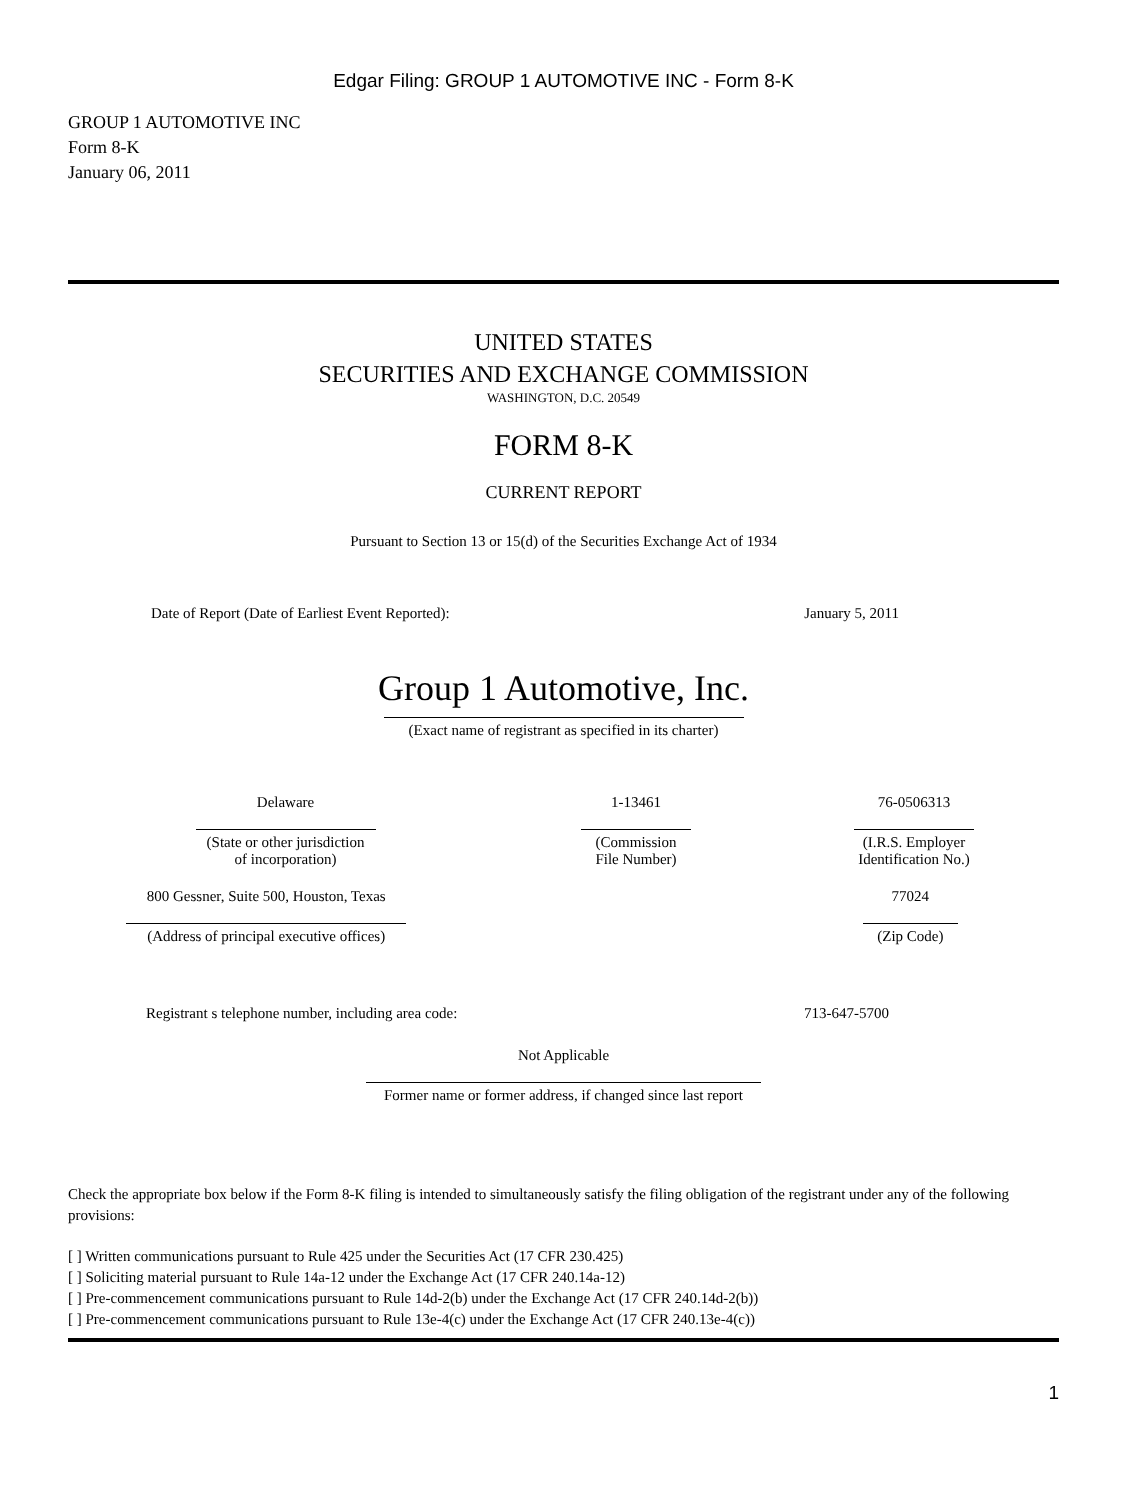Edgar Filing: GROUP 1 AUTOMOTIVE INC - Form 8-K
GROUP 1 AUTOMOTIVE INC
Form 8-K
January 06, 2011
UNITED STATES
SECURITIES AND EXCHANGE COMMISSION
WASHINGTON, D.C. 20549
FORM 8-K
CURRENT REPORT
Pursuant to Section 13 or 15(d) of the Securities Exchange Act of 1934
Date of Report (Date of Earliest Event Reported): January 5, 2011
Group 1 Automotive, Inc.
(Exact name of registrant as specified in its charter)
| Delaware | 1-13461 | 76-0506313 |
| (State or other jurisdiction of incorporation) | (Commission File Number) | (I.R.S. Employer Identification No.) |
| 800 Gessner, Suite 500, Houston, Texas | | 77024 |
| (Address of principal executive offices) | | (Zip Code) |
Registrant s telephone number, including area code: 713-647-5700
Not Applicable
Former name or former address, if changed since last report
Check the appropriate box below if the Form 8-K filing is intended to simultaneously satisfy the filing obligation of the registrant under any of the following provisions:
[ ] Written communications pursuant to Rule 425 under the Securities Act (17 CFR 230.425)
[ ] Soliciting material pursuant to Rule 14a-12 under the Exchange Act (17 CFR 240.14a-12)
[ ] Pre-commencement communications pursuant to Rule 14d-2(b) under the Exchange Act (17 CFR 240.14d-2(b))
[ ] Pre-commencement communications pursuant to Rule 13e-4(c) under the Exchange Act (17 CFR 240.13e-4(c))
1